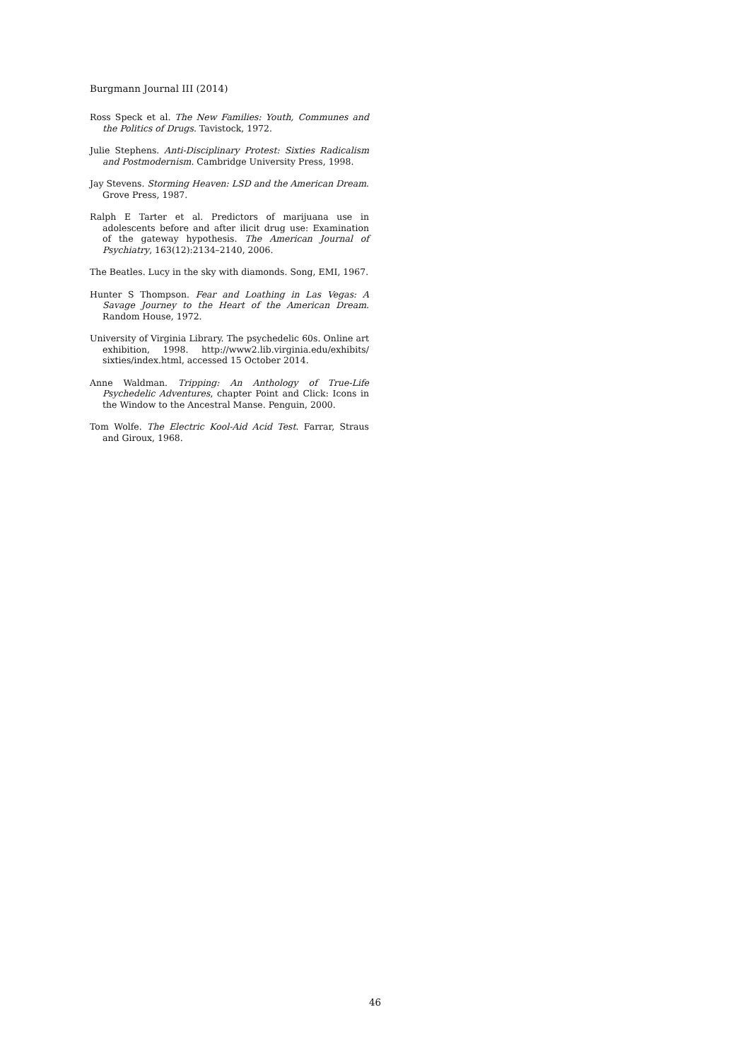Burgmann Journal III (2014)
Ross Speck et al. The New Families: Youth, Communes and the Politics of Drugs. Tavistock, 1972.
Julie Stephens. Anti-Disciplinary Protest: Sixties Radicalism and Postmodernism. Cambridge University Press, 1998.
Jay Stevens. Storming Heaven: LSD and the American Dream. Grove Press, 1987.
Ralph E Tarter et al. Predictors of marijuana use in adolescents before and after ilicit drug use: Examination of the gateway hypothesis. The American Journal of Psychiatry, 163(12):2134–2140, 2006.
The Beatles. Lucy in the sky with diamonds. Song, EMI, 1967.
Hunter S Thompson. Fear and Loathing in Las Vegas: A Savage Journey to the Heart of the American Dream. Random House, 1972.
University of Virginia Library. The psychedelic 60s. Online art exhibition, 1998. http://www2.lib.virginia.edu/exhibits/ sixties/index.html, accessed 15 October 2014.
Anne Waldman. Tripping: An Anthology of True-Life Psychedelic Adventures, chapter Point and Click: Icons in the Window to the Ancestral Manse. Penguin, 2000.
Tom Wolfe. The Electric Kool-Aid Acid Test. Farrar, Straus and Giroux, 1968.
46